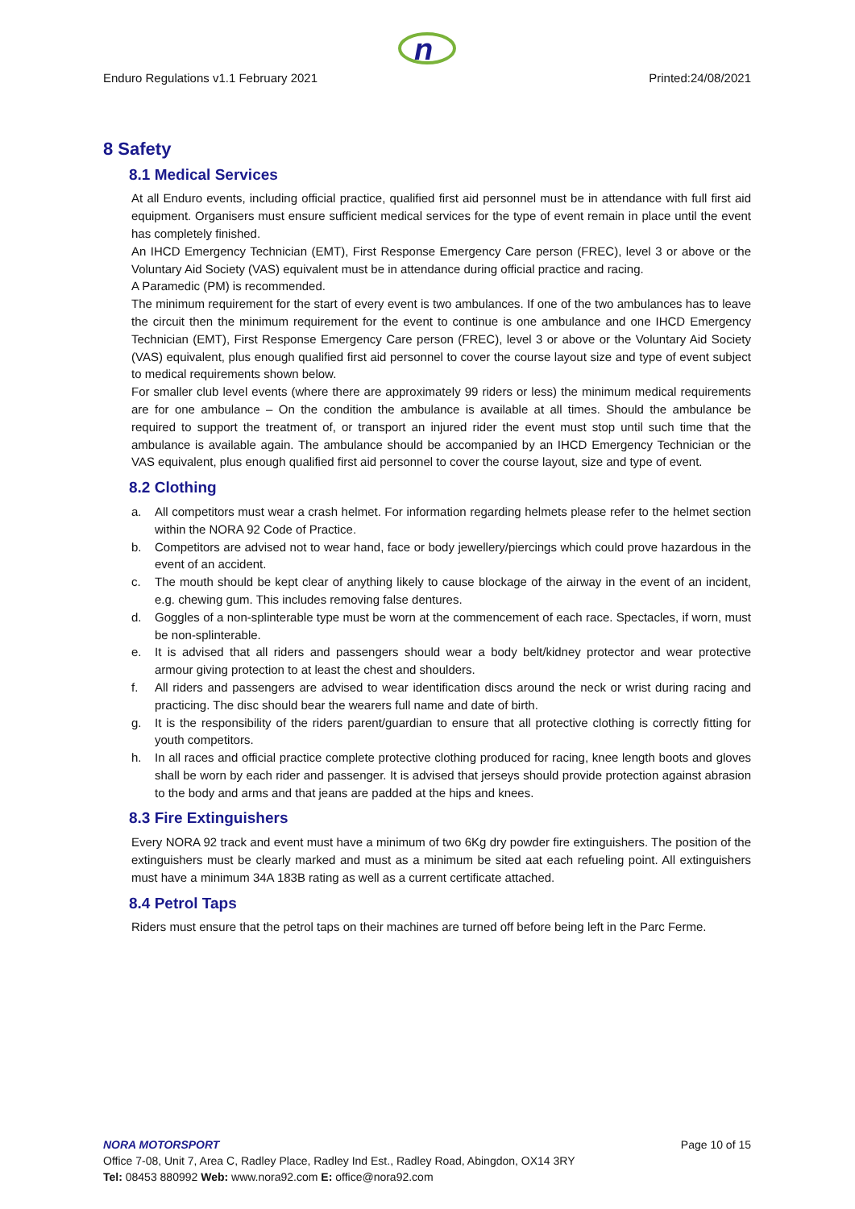n
Enduro Regulations v1.1 February 2021 Printed:24/08/2021
8 Safety
8.1 Medical Services
At all Enduro events, including official practice, qualified first aid personnel must be in attendance with full first aid equipment. Organisers must ensure sufficient medical services for the type of event remain in place until the event has completely finished.
An IHCD Emergency Technician (EMT), First Response Emergency Care person (FREC), level 3 or above or the Voluntary Aid Society (VAS) equivalent must be in attendance during official practice and racing.
A Paramedic (PM) is recommended.
The minimum requirement for the start of every event is two ambulances. If one of the two ambulances has to leave the circuit then the minimum requirement for the event to continue is one ambulance and one IHCD Emergency Technician (EMT), First Response Emergency Care person (FREC), level 3 or above or the Voluntary Aid Society (VAS) equivalent, plus enough qualified first aid personnel to cover the course layout size and type of event subject to medical requirements shown below.
For smaller club level events (where there are approximately 99 riders or less) the minimum medical requirements are for one ambulance – On the condition the ambulance is available at all times. Should the ambulance be required to support the treatment of, or transport an injured rider the event must stop until such time that the ambulance is available again. The ambulance should be accompanied by an IHCD Emergency Technician or the VAS equivalent, plus enough qualified first aid personnel to cover the course layout, size and type of event.
8.2 Clothing
a. All competitors must wear a crash helmet. For information regarding helmets please refer to the helmet section within the NORA 92 Code of Practice.
b. Competitors are advised not to wear hand, face or body jewellery/piercings which could prove hazardous in the event of an accident.
c. The mouth should be kept clear of anything likely to cause blockage of the airway in the event of an incident, e.g. chewing gum. This includes removing false dentures.
d. Goggles of a non-splinterable type must be worn at the commencement of each race. Spectacles, if worn, must be non-splinterable.
e. It is advised that all riders and passengers should wear a body belt/kidney protector and wear protective armour giving protection to at least the chest and shoulders.
f. All riders and passengers are advised to wear identification discs around the neck or wrist during racing and practicing. The disc should bear the wearers full name and date of birth.
g. It is the responsibility of the riders parent/guardian to ensure that all protective clothing is correctly fitting for youth competitors.
h. In all races and official practice complete protective clothing produced for racing, knee length boots and gloves shall be worn by each rider and passenger. It is advised that jerseys should provide protection against abrasion to the body and arms and that jeans are padded at the hips and knees.
8.3 Fire Extinguishers
Every NORA 92 track and event must have a minimum of two 6Kg dry powder fire extinguishers. The position of the extinguishers must be clearly marked and must as a minimum be sited aat each refueling point. All extinguishers must have a minimum 34A 183B rating as well as a current certificate attached.
8.4 Petrol Taps
Riders must ensure that the petrol taps on their machines are turned off before being left in the Parc Ferme.
NORA MOTORSPORT Page 10 of 15
Office 7-08, Unit 7, Area C, Radley Place, Radley Ind Est., Radley Road, Abingdon, OX14 3RY
Tel: 08453 880992 Web: www.nora92.com E: office@nora92.com